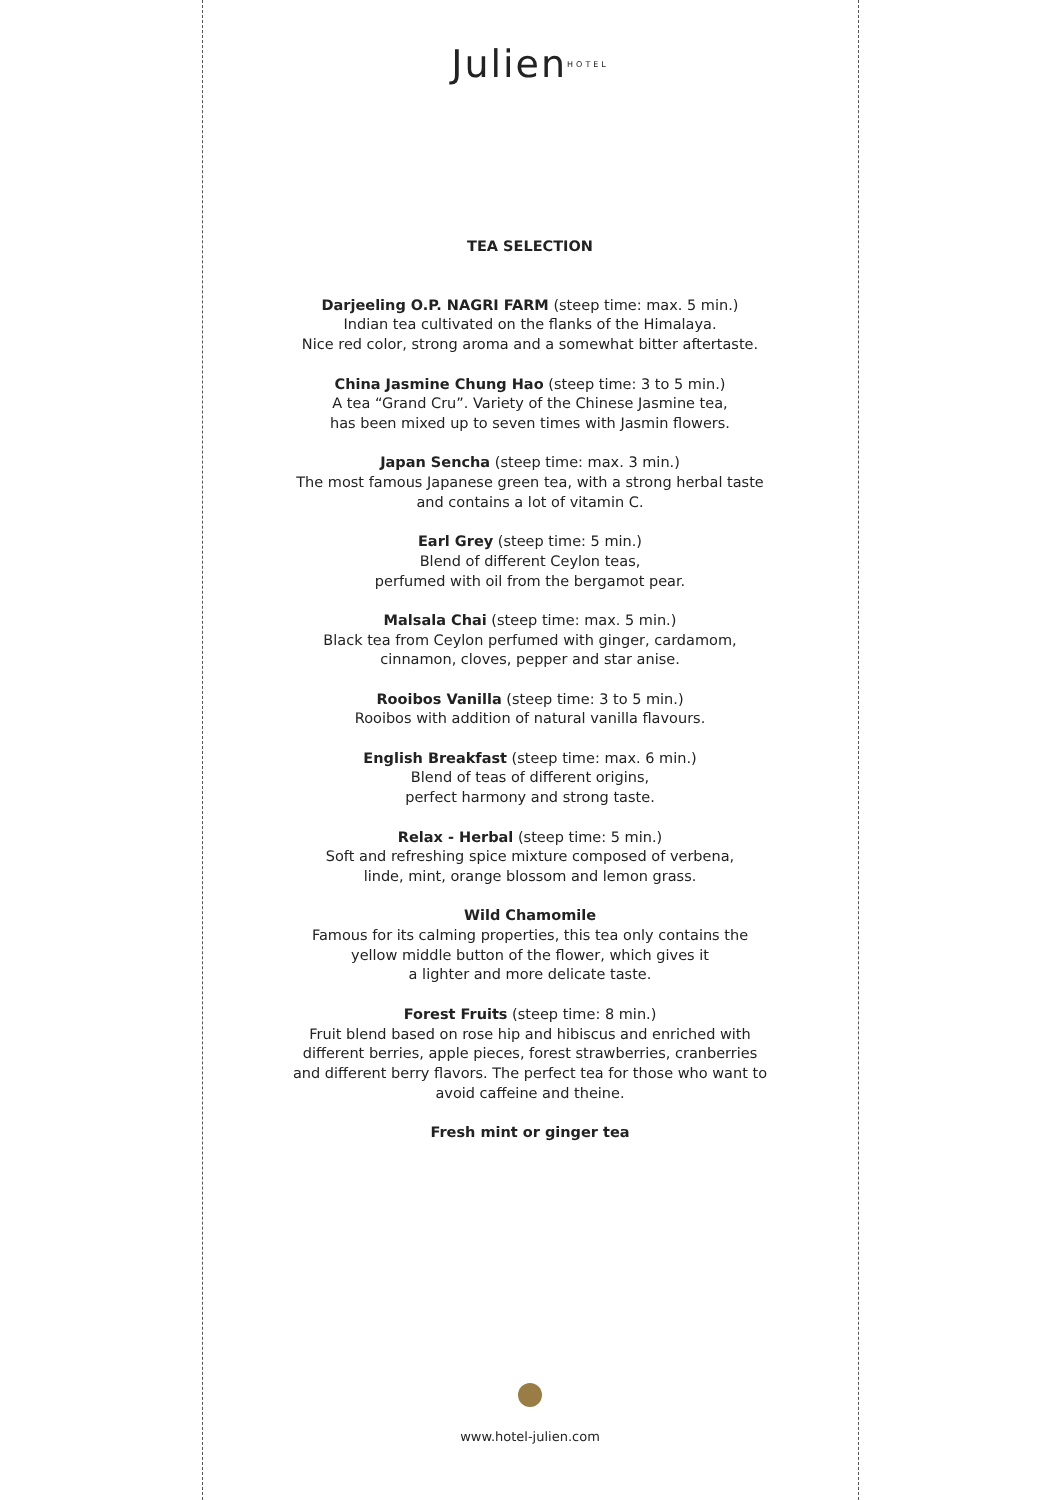Julien<sup>HOTEL</sup>
TEA SELECTION
Darjeeling O.P. NAGRI FARM (steep time: max. 5 min.)
Indian tea cultivated on the flanks of the Himalaya.
Nice red color, strong aroma and a somewhat bitter aftertaste.
China Jasmine Chung Hao (steep time: 3 to 5 min.)
A tea “Grand Cru”. Variety of the Chinese Jasmine tea,
has been mixed up to seven times with Jasmin flowers.
Japan Sencha (steep time: max. 3 min.)
The most famous Japanese green tea, with a strong herbal taste
and contains a lot of vitamin C.
Earl Grey (steep time: 5 min.)
Blend of different Ceylon teas,
perfumed with oil from the bergamot pear.
Malsala Chai (steep time: max. 5 min.)
Black tea from Ceylon perfumed with ginger, cardamom,
cinnamon, cloves, pepper and star anise.
Rooibos Vanilla (steep time: 3 to 5 min.)
Rooibos with addition of natural vanilla flavours.
English Breakfast (steep time: max. 6 min.)
Blend of teas of different origins,
perfect harmony and strong taste.
Relax - Herbal (steep time: 5 min.)
Soft and refreshing spice mixture composed of verbena,
linde, mint, orange blossom and lemon grass.
Wild Chamomile
Famous for its calming properties, this tea only contains the
yellow middle button of the flower, which gives it
a lighter and more delicate taste.
Forest Fruits (steep time: 8 min.)
Fruit blend based on rose hip and hibiscus and enriched with
different berries, apple pieces, forest strawberries, cranberries
and different berry flavors. The perfect tea for those who want to
avoid caffeine and theine.
Fresh mint or ginger tea
www.hotel-julien.com